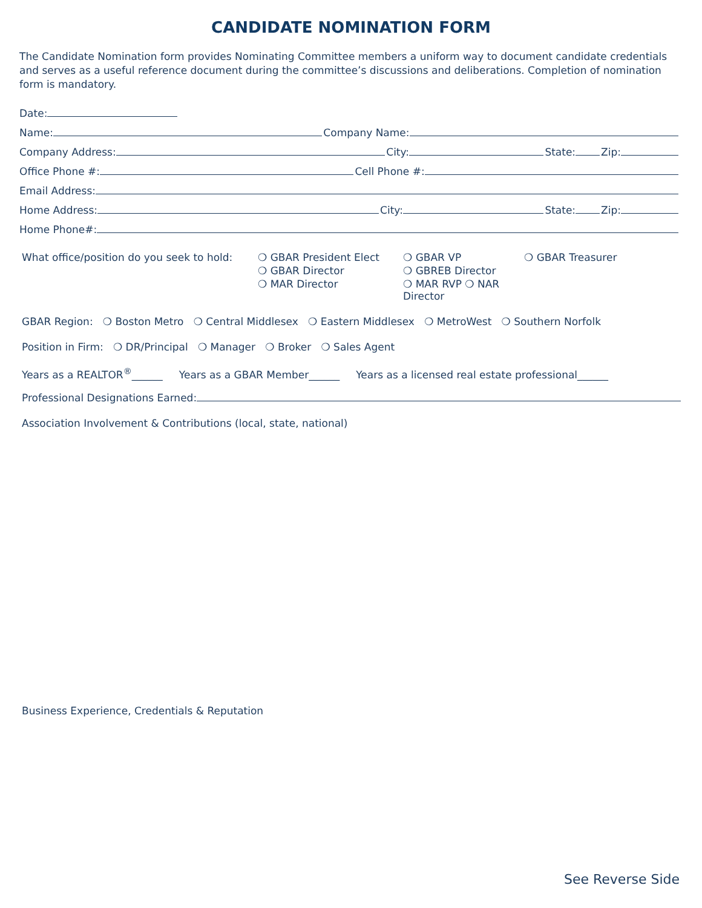CANDIDATE NOMINATION FORM
The Candidate Nomination form provides Nominating Committee members a uniform way to document candidate credentials and serves as a useful reference document during the committee’s discussions and deliberations. Completion of nomination form is mandatory.
Date:
Name: Company Name:
Company Address: City: State: Zip:
Office Phone #: Cell Phone #:
Email Address:
Home Address: City: State: Zip:
Home Phone#:
What office/position do you seek to hold:
❍ GBAR President Elect
❍ GBAR VP
❍ GBAR Treasurer
❍ GBAR Director
❍ GBREB Director
❍ MAR Director
❍ MAR RVP ❍ NAR Director
GBAR Region: ❍ Boston Metro ❍ Central Middlesex ❍ Eastern Middlesex ❍ MetroWest ❍ Southern Norfolk
Position in Firm: ❍ DR/Principal ❍ Manager ❍ Broker ❍ Sales Agent
Years as a REALTOR<sup>®</sup>______ Years as a GBAR Member______ Years as a licensed real estate professional______
Professional Designations Earned:
Association Involvement & Contributions (local, state, national)
Business Experience, Credentials & Reputation
See Reverse Side